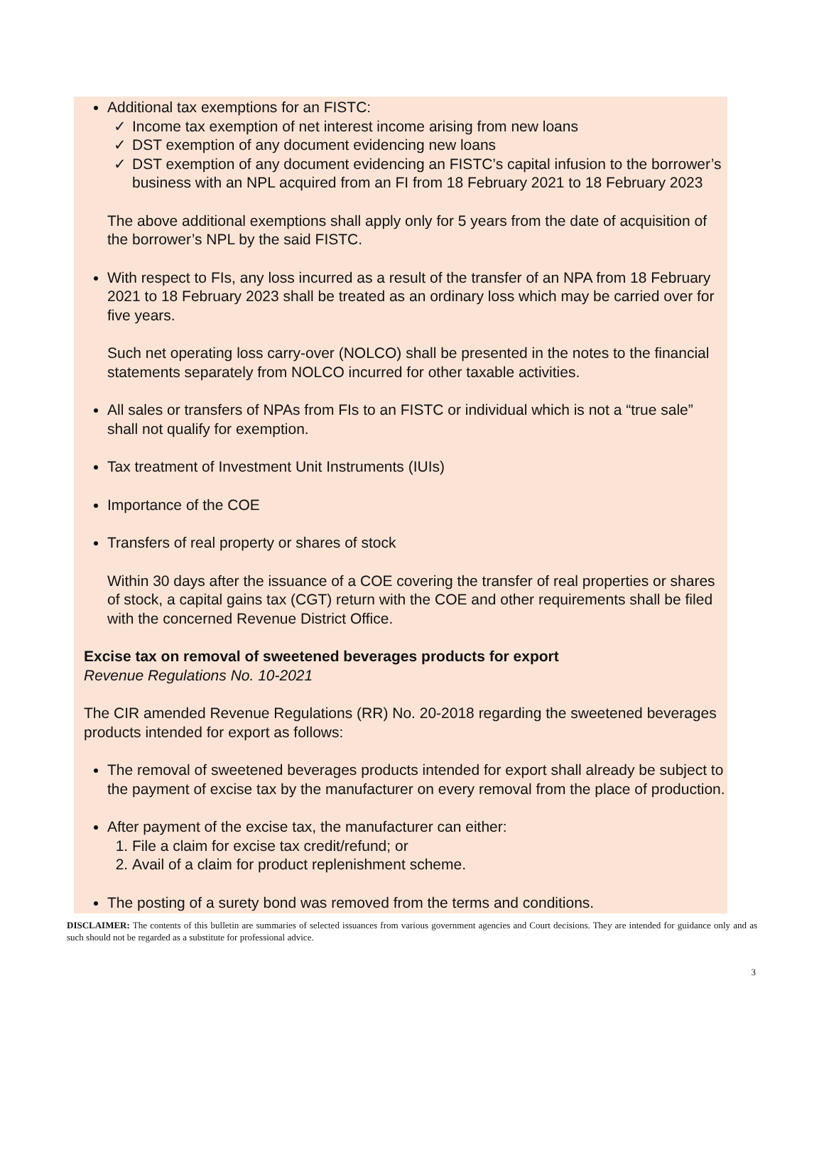Additional tax exemptions for an FISTC:
✓ Income tax exemption of net interest income arising from new loans
✓ DST exemption of any document evidencing new loans
✓ DST exemption of any document evidencing an FISTC’s capital infusion to the borrower’s business with an NPL acquired from an FI from 18 February 2021 to 18 February 2023
The above additional exemptions shall apply only for 5 years from the date of acquisition of the borrower’s NPL by the said FISTC.
With respect to FIs, any loss incurred as a result of the transfer of an NPA from 18 February 2021 to 18 February 2023 shall be treated as an ordinary loss which may be carried over for five years.
Such net operating loss carry-over (NOLCO) shall be presented in the notes to the financial statements separately from NOLCO incurred for other taxable activities.
All sales or transfers of NPAs from FIs to an FISTC or individual which is not a “true sale” shall not qualify for exemption.
Tax treatment of Investment Unit Instruments (IUIs)
Importance of the COE
Transfers of real property or shares of stock
Within 30 days after the issuance of a COE covering the transfer of real properties or shares of stock, a capital gains tax (CGT) return with the COE and other requirements shall be filed with the concerned Revenue District Office.
Excise tax on removal of sweetened beverages products for export
Revenue Regulations No. 10-2021
The CIR amended Revenue Regulations (RR) No. 20-2018 regarding the sweetened beverages products intended for export as follows:
The removal of sweetened beverages products intended for export shall already be subject to the payment of excise tax by the manufacturer on every removal from the place of production.
After payment of the excise tax, the manufacturer can either:
1. File a claim for excise tax credit/refund; or
2. Avail of a claim for product replenishment scheme.
The posting of a surety bond was removed from the terms and conditions.
DISCLAIMER: The contents of this bulletin are summaries of selected issuances from various government agencies and Court decisions. They are intended for guidance only and as such should not be regarded as a substitute for professional advice.
3